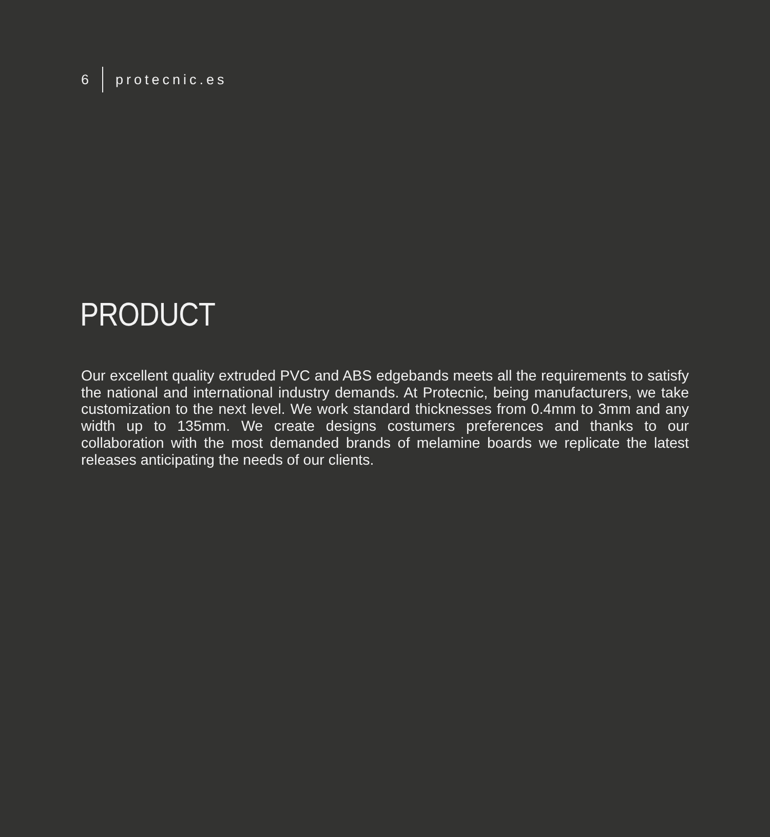6 protecnic.es
PRODUCT
Our excellent quality extruded PVC and ABS edgebands meets all the requirements to satisfy the national and international industry demands. At Protecnic, being manufacturers, we take customization to the next level. We work standard thicknesses from 0.4mm to 3mm and any width up to 135mm. We create designs costumers preferences and thanks to our collaboration with the most demanded brands of melamine boards we replicate the latest releases anticipating the needs of our clients.